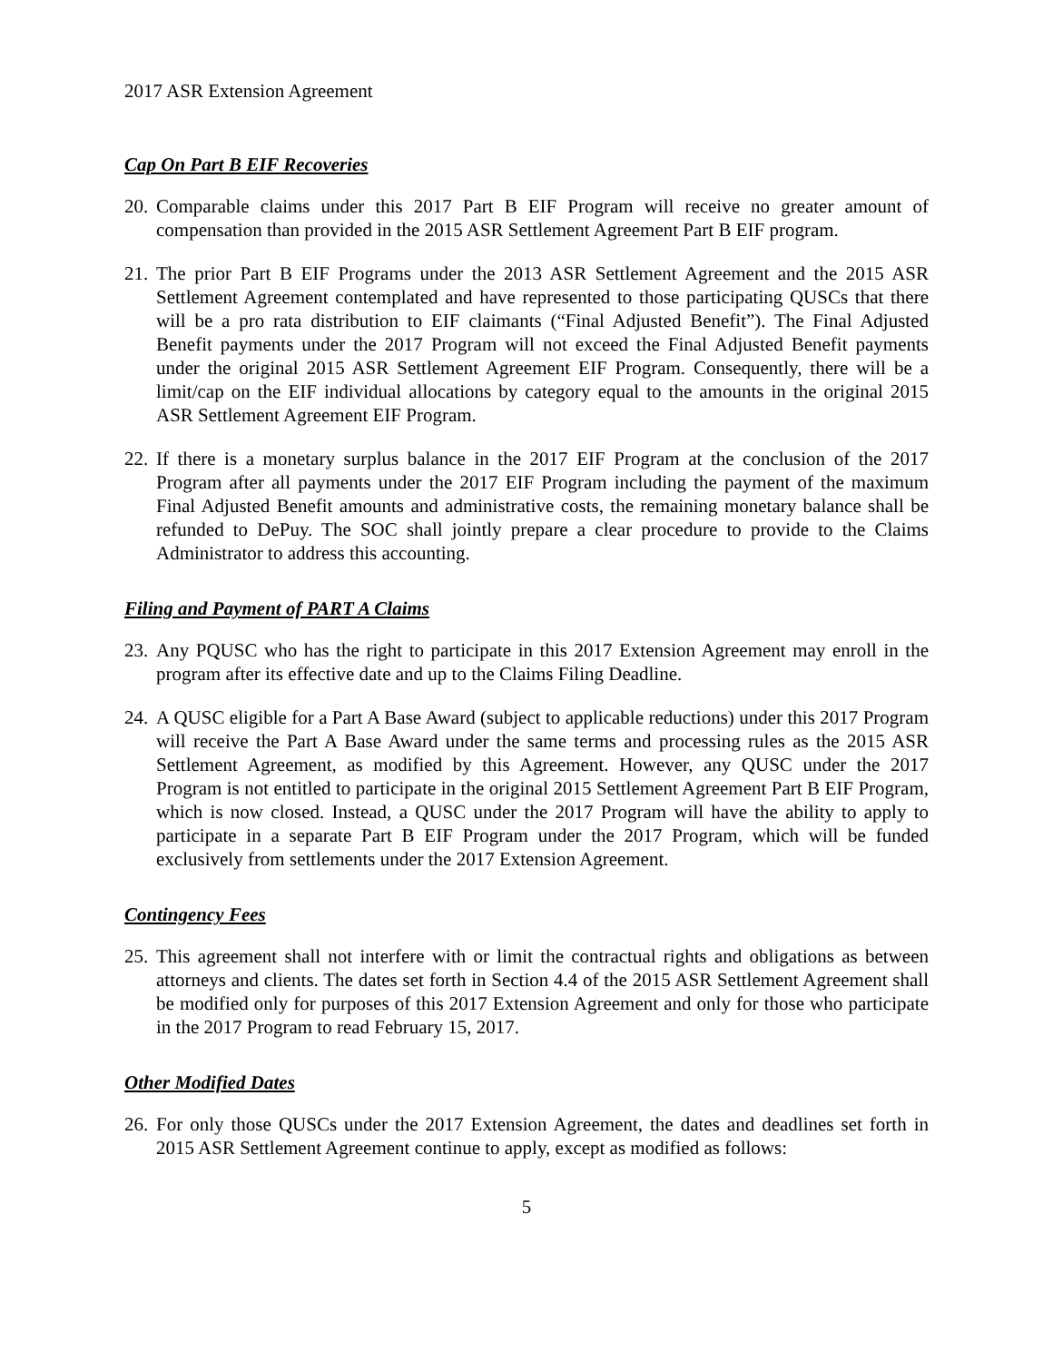2017 ASR Extension Agreement
Cap On Part B EIF Recoveries
20. Comparable claims under this 2017 Part B EIF Program will receive no greater amount of compensation than provided in the 2015 ASR Settlement Agreement Part B EIF program.
21. The prior Part B EIF Programs under the 2013 ASR Settlement Agreement and the 2015 ASR Settlement Agreement contemplated and have represented to those participating QUSCs that there will be a pro rata distribution to EIF claimants (“Final Adjusted Benefit”). The Final Adjusted Benefit payments under the 2017 Program will not exceed the Final Adjusted Benefit payments under the original 2015 ASR Settlement Agreement EIF Program. Consequently, there will be a limit/cap on the EIF individual allocations by category equal to the amounts in the original 2015 ASR Settlement Agreement EIF Program.
22. If there is a monetary surplus balance in the 2017 EIF Program at the conclusion of the 2017 Program after all payments under the 2017 EIF Program including the payment of the maximum Final Adjusted Benefit amounts and administrative costs, the remaining monetary balance shall be refunded to DePuy. The SOC shall jointly prepare a clear procedure to provide to the Claims Administrator to address this accounting.
Filing and Payment of PART A Claims
23. Any PQUSC who has the right to participate in this 2017 Extension Agreement may enroll in the program after its effective date and up to the Claims Filing Deadline.
24. A QUSC eligible for a Part A Base Award (subject to applicable reductions) under this 2017 Program will receive the Part A Base Award under the same terms and processing rules as the 2015 ASR Settlement Agreement, as modified by this Agreement. However, any QUSC under the 2017 Program is not entitled to participate in the original 2015 Settlement Agreement Part B EIF Program, which is now closed. Instead, a QUSC under the 2017 Program will have the ability to apply to participate in a separate Part B EIF Program under the 2017 Program, which will be funded exclusively from settlements under the 2017 Extension Agreement.
Contingency Fees
25. This agreement shall not interfere with or limit the contractual rights and obligations as between attorneys and clients. The dates set forth in Section 4.4 of the 2015 ASR Settlement Agreement shall be modified only for purposes of this 2017 Extension Agreement and only for those who participate in the 2017 Program to read February 15, 2017.
Other Modified Dates
26. For only those QUSCs under the 2017 Extension Agreement, the dates and deadlines set forth in 2015 ASR Settlement Agreement continue to apply, except as modified as follows:
5